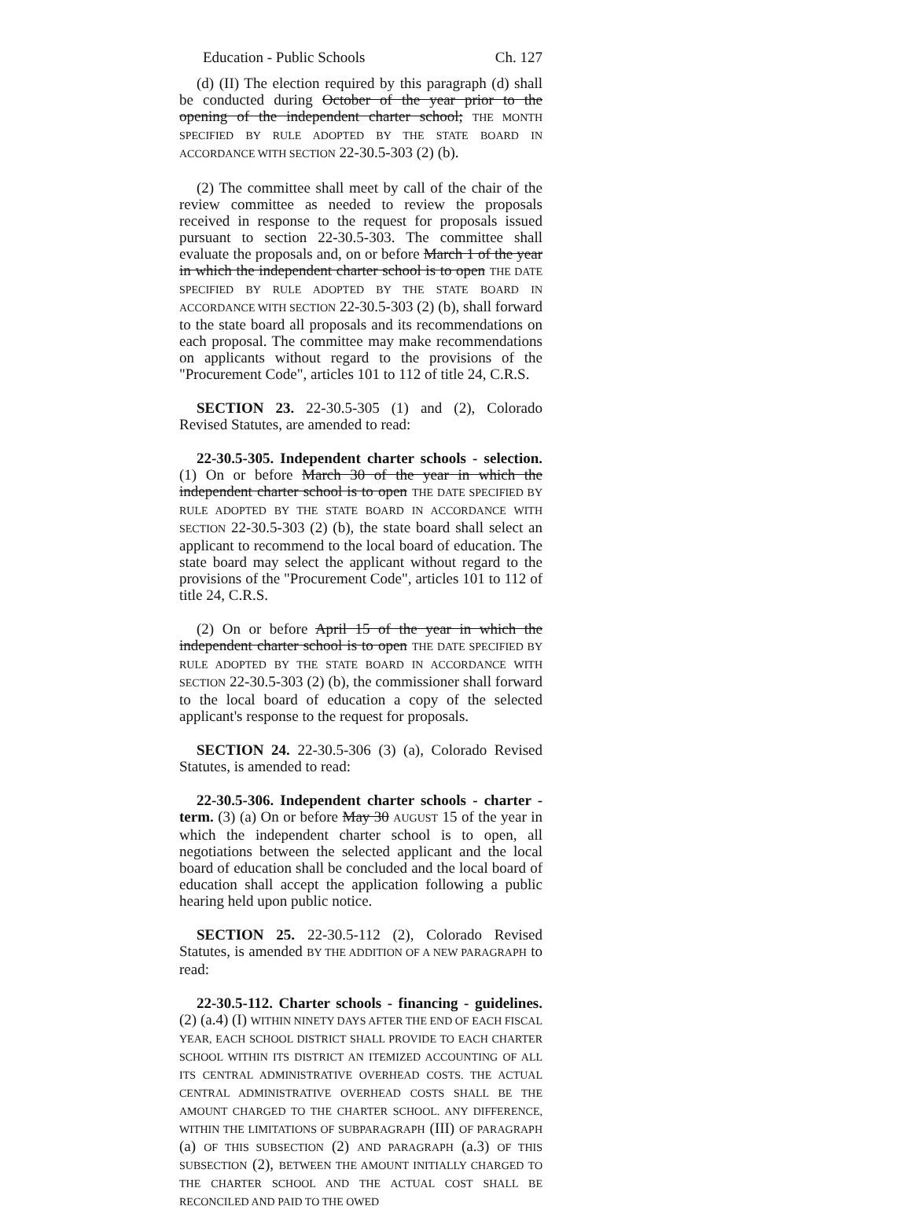Education - Public Schools Ch. 127
(d) (II) The election required by this paragraph (d) shall be conducted during October of the year prior to the opening of the independent charter school; THE MONTH SPECIFIED BY RULE ADOPTED BY THE STATE BOARD IN ACCORDANCE WITH SECTION 22-30.5-303 (2) (b).
(2) The committee shall meet by call of the chair of the review committee as needed to review the proposals received in response to the request for proposals issued pursuant to section 22-30.5-303. The committee shall evaluate the proposals and, on or before March 1 of the year in which the independent charter school is to open THE DATE SPECIFIED BY RULE ADOPTED BY THE STATE BOARD IN ACCORDANCE WITH SECTION 22-30.5-303 (2) (b), shall forward to the state board all proposals and its recommendations on each proposal. The committee may make recommendations on applicants without regard to the provisions of the "Procurement Code", articles 101 to 112 of title 24, C.R.S.
SECTION 23. 22-30.5-305 (1) and (2), Colorado Revised Statutes, are amended to read:
22-30.5-305. Independent charter schools - selection. (1) On or before March 30 of the year in which the independent charter school is to open THE DATE SPECIFIED BY RULE ADOPTED BY THE STATE BOARD IN ACCORDANCE WITH SECTION 22-30.5-303 (2) (b), the state board shall select an applicant to recommend to the local board of education. The state board may select the applicant without regard to the provisions of the "Procurement Code", articles 101 to 112 of title 24, C.R.S.
(2) On or before April 15 of the year in which the independent charter school is to open THE DATE SPECIFIED BY RULE ADOPTED BY THE STATE BOARD IN ACCORDANCE WITH SECTION 22-30.5-303 (2) (b), the commissioner shall forward to the local board of education a copy of the selected applicant's response to the request for proposals.
SECTION 24. 22-30.5-306 (3) (a), Colorado Revised Statutes, is amended to read:
22-30.5-306. Independent charter schools - charter - term. (3) (a) On or before May 30 AUGUST 15 of the year in which the independent charter school is to open, all negotiations between the selected applicant and the local board of education shall be concluded and the local board of education shall accept the application following a public hearing held upon public notice.
SECTION 25. 22-30.5-112 (2), Colorado Revised Statutes, is amended BY THE ADDITION OF A NEW PARAGRAPH to read:
22-30.5-112. Charter schools - financing - guidelines. (2) (a.4) (I) WITHIN NINETY DAYS AFTER THE END OF EACH FISCAL YEAR, EACH SCHOOL DISTRICT SHALL PROVIDE TO EACH CHARTER SCHOOL WITHIN ITS DISTRICT AN ITEMIZED ACCOUNTING OF ALL ITS CENTRAL ADMINISTRATIVE OVERHEAD COSTS. THE ACTUAL CENTRAL ADMINISTRATIVE OVERHEAD COSTS SHALL BE THE AMOUNT CHARGED TO THE CHARTER SCHOOL. ANY DIFFERENCE, WITHIN THE LIMITATIONS OF SUBPARAGRAPH (III) OF PARAGRAPH (a) OF THIS SUBSECTION (2) AND PARAGRAPH (a.3) OF THIS SUBSECTION (2), BETWEEN THE AMOUNT INITIALLY CHARGED TO THE CHARTER SCHOOL AND THE ACTUAL COST SHALL BE RECONCILED AND PAID TO THE OWED